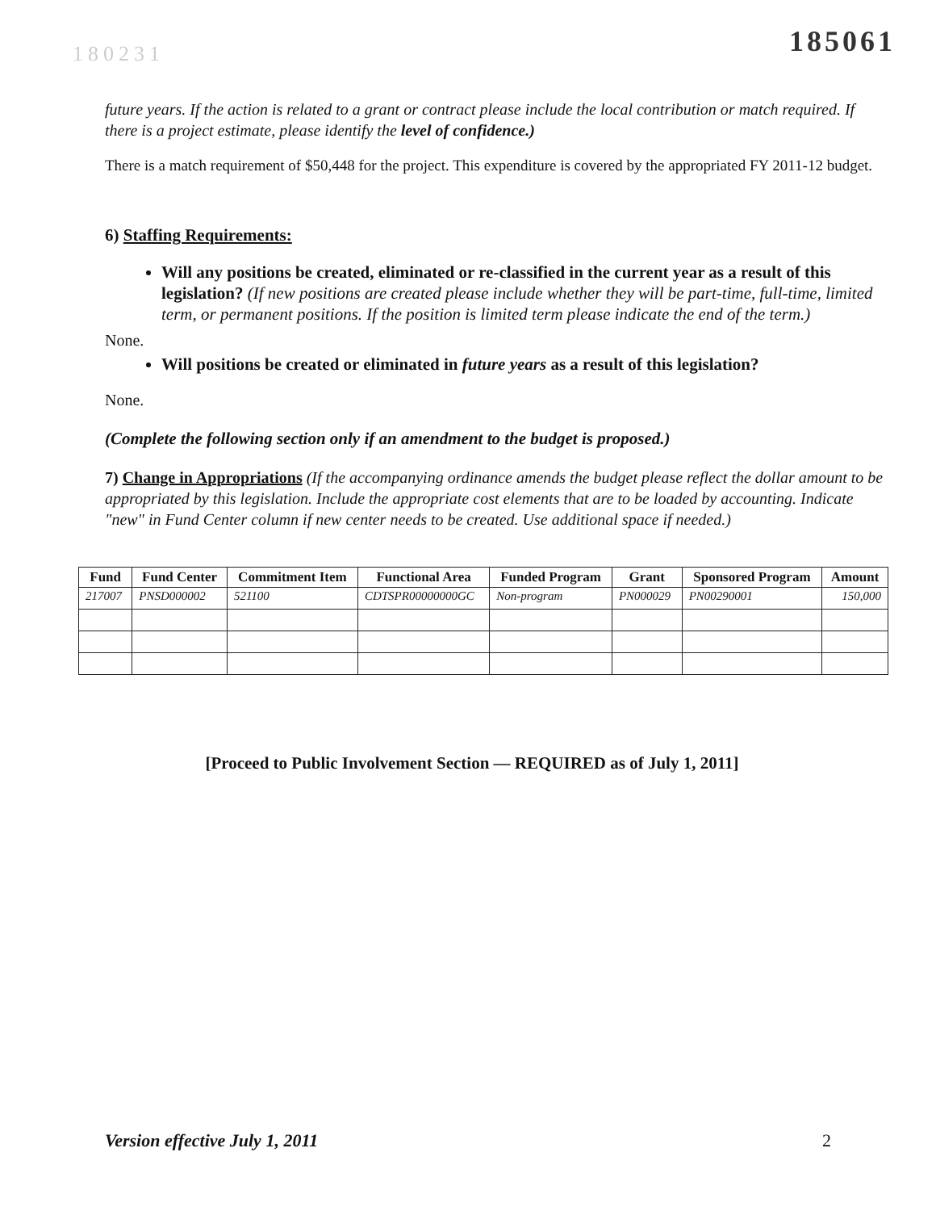185061
180231
future years. If the action is related to a grant or contract please include the local contribution or match required. If there is a project estimate, please identify the level of confidence.)
There is a match requirement of $50,448 for the project. This expenditure is covered by the appropriated FY 2011-12 budget.
6) Staffing Requirements:
Will any positions be created, eliminated or re-classified in the current year as a result of this legislation? (If new positions are created please include whether they will be part-time, full-time, limited term, or permanent positions. If the position is limited term please indicate the end of the term.)
None.
Will positions be created or eliminated in future years as a result of this legislation?
None.
(Complete the following section only if an amendment to the budget is proposed.)
7) Change in Appropriations (If the accompanying ordinance amends the budget please reflect the dollar amount to be appropriated by this legislation. Include the appropriate cost elements that are to be loaded by accounting. Indicate "new" in Fund Center column if new center needs to be created. Use additional space if needed.)
| Fund | Fund Center | Commitment Item | Functional Area | Funded Program | Grant | Sponsored Program | Amount |
| --- | --- | --- | --- | --- | --- | --- | --- |
| 217007 | PNSD000002 | 521100 | CDTSPR00000000GC | Non-program | PN000029 | PN00290001 | 150,000 |
[Proceed to Public Involvement Section — REQUIRED as of July 1, 2011]
Version effective July 1, 2011 2